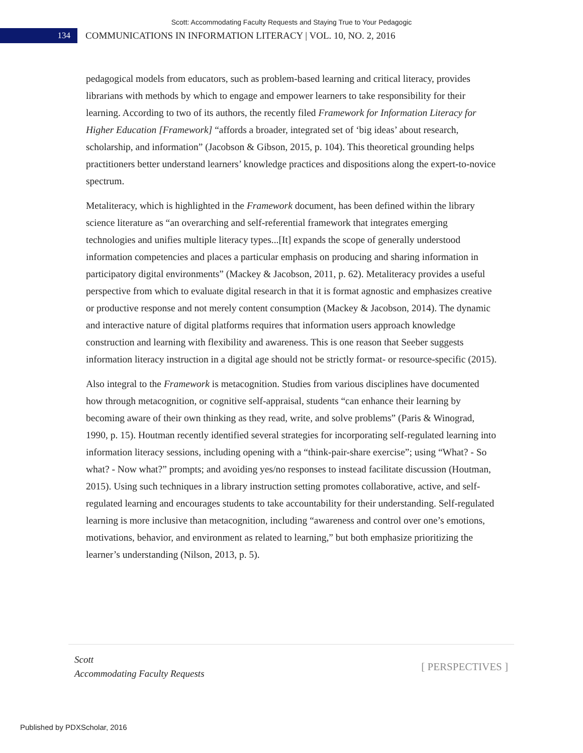Scott: Accommodating Faculty Requests and Staying True to Your Pedagogic
134
COMMUNICATIONS IN INFORMATION LITERACY | VOL. 10, NO. 2, 2016
pedagogical models from educators, such as problem-based learning and critical literacy, provides librarians with methods by which to engage and empower learners to take responsibility for their learning. According to two of its authors, the recently filed Framework for Information Literacy for Higher Education [Framework] “affords a broader, integrated set of ‘big ideas’ about research, scholarship, and information” (Jacobson & Gibson, 2015, p. 104). This theoretical grounding helps practitioners better understand learners’ knowledge practices and dispositions along the expert-to-novice spectrum.
Metaliteracy, which is highlighted in the Framework document, has been defined within the library science literature as “an overarching and self-referential framework that integrates emerging technologies and unifies multiple literacy types...[It] expands the scope of generally understood information competencies and places a particular emphasis on producing and sharing information in participatory digital environments” (Mackey & Jacobson, 2011, p. 62). Metaliteracy provides a useful perspective from which to evaluate digital research in that it is format agnostic and emphasizes creative or productive response and not merely content consumption (Mackey & Jacobson, 2014). The dynamic and interactive nature of digital platforms requires that information users approach knowledge construction and learning with flexibility and awareness. This is one reason that Seeber suggests information literacy instruction in a digital age should not be strictly format- or resource-specific (2015).
Also integral to the Framework is metacognition. Studies from various disciplines have documented how through metacognition, or cognitive self-appraisal, students “can enhance their learning by becoming aware of their own thinking as they read, write, and solve problems” (Paris & Winograd, 1990, p. 15). Houtman recently identified several strategies for incorporating self-regulated learning into information literacy sessions, including opening with a “think-pair-share exercise”; using “What? - So what? - Now what?” prompts; and avoiding yes/no responses to instead facilitate discussion (Houtman, 2015). Using such techniques in a library instruction setting promotes collaborative, active, and self-regulated learning and encourages students to take accountability for their understanding. Self-regulated learning is more inclusive than metacognition, including “awareness and control over one’s emotions, motivations, behavior, and environment as related to learning,” but both emphasize prioritizing the learner’s understanding (Nilson, 2013, p. 5).
Scott
Accommodating Faculty Requests
[ PERSPECTIVES ]
Published by PDXScholar, 2016